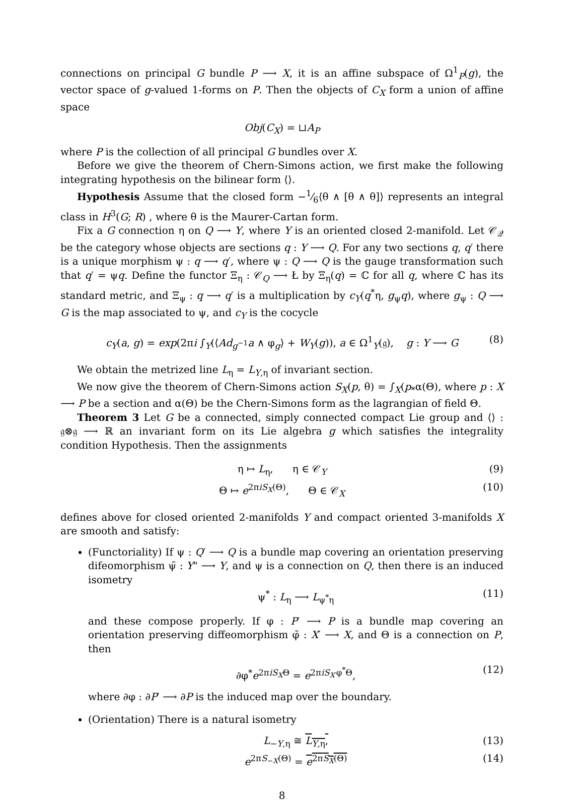connections on principal G bundle P ⟶ X, it is an affine subspace of Ω<sup>1</sup><sub>P</sub>(g), the vector space of g-valued 1-forms on P. Then the objects of C<sub>X</sub> form a union of affine space
Obj(C<sub>X</sub>) = ⊔A<sub>P</sub>
where P is the collection of all principal G bundles over X.
Before we give the theorem of Chern-Simons action, we first make the following integrating hypothesis on the bilinear form ⟨⟩.
Hypothesis Assume that the closed form −1⁄6⟨θ ∧ [θ ∧ θ]⟩ represents an integral class in H<sup>3</sup>(G; R) , where θ is the Maurer-Cartan form.
Fix a G connection η on Q ⟶ Y, where Y is an oriented closed 2-manifold. Let 𝒞<sub>𝒬</sub> be the category whose objects are sections q : Y ⟶ Q. For any two sections q, q′ there is a unique morphism ψ : q ⟶ q′, where ψ : Q ⟶ Q is the gauge transformation such that q′ = ψq. Define the functor Ξ<sub>η</sub> : 𝒞<sub>Q</sub> ⟶ Ł by Ξ<sub>η</sub>(q) = ℂ for all q, where ℂ has its standard metric, and Ξ<sub>ψ</sub> : q ⟶ q′ is a multiplication by c<sub>Y</sub>(q<sup>*</sup>η, g<sub>ψ</sub>q), where g<sub>ψ</sub> : Q ⟶ G is the map associated to ψ, and c<sub>Y</sub> is the cocycle
c<sub>Y</sub>(a, g) = exp(2πi ∫<sub>Y</sub>(⟨Ad<sub>g<sup>−1</sup></sub>a ∧ φ<sub>g</sub>⟩ + W<sub>Y</sub>(g)), a ∈ Ω<sup>1</sup><sub>Y</sub>(𝔤), g : Y ⟶ G (8)
We obtain the metrized line L<sub>η</sub> = L<sub>Y,η</sub> of invariant section.
We now give the theorem of Chern-Simons action S<sub>X</sub>(p, θ) = ∫<sub>X</sub>(p<sub>*</sub>α(Θ), where p : X ⟶ P be a section and α(Θ) be the Chern-Simons form as the lagrangian of field Θ.
Theorem 3 Let G be a connected, simply connected compact Lie group and ⟨⟩ : 𝔤⊗𝔤 ⟶ ℝ an invariant form on its Lie algebra g which satisfies the integrality condition Hypothesis. Then the assignments
η ↦ L<sub>η</sub>, η ∈ 𝒞<sub>Y</sub> (9)
Θ ↦ e<sup>2πiS<sub>X</sub>(Θ)</sup>, Θ ∈ 𝒞<sub>X</sub> (10)
defines above for closed oriented 2-manifolds Y and compact oriented 3-manifolds X are smooth and satisfy:
(Functoriality) If ψ : Q′ ⟶ Q is a bundle map covering an orientation preserving difeomorphism ψ̄ : Y" ⟶ Y, and ψ is a connection on Q, then there is an induced isometry
ψ<sup>*</sup> : L<sub>η</sub> ⟶ L<sub>ψ<sup>*</sup>η</sub> (11)
and these compose properly. If φ : P′ ⟶ P is a bundle map covering an orientation preserving diffeomorphism φ̄ : X′ ⟶ X, and Θ is a connection on P, then
∂φ<sup>*</sup>e<sup>2πiS<sub>X</sub>Θ</sup> = e<sup>2πiS<sub>X′</sub>φ<sup>*</sup>Θ</sup>, (12)
where ∂φ : ∂P′ ⟶ ∂P is the induced map over the boundary.
(Orientation) There is a natural isometry
L<sub>−Y,η</sub> ≅ L<sub>Y,η</sub>, (13)
e<sup>2πS<sub>−X</sub>(Θ)</sup> = e<sup>2πS<sub>X</sub>(Θ)</sup> (14)
8